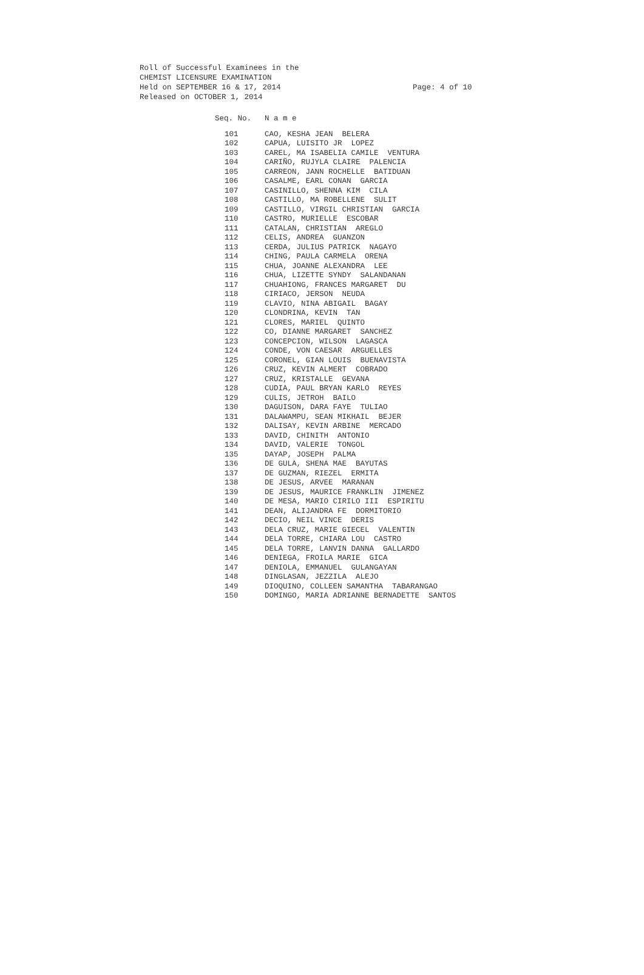Roll of Successful Examinees in the CHEMIST LICENSURE EXAMINATION Held on SEPTEMBER 16 & 17, 2014 Released on OCTOBER 1, 2014
Page: 4 of 10
| Seq. No. | N a m e |
| --- | --- |
| 101 | CAO, KESHA JEAN BELERA |
| 102 | CAPUA, LUISITO JR LOPEZ |
| 103 | CAREL, MA ISABELIA CAMILE VENTURA |
| 104 | CARIÑO, RUJYLA CLAIRE PALENCIA |
| 105 | CARREON, JANN ROCHELLE BATIDUAN |
| 106 | CASALME, EARL CONAN GARCIA |
| 107 | CASINILLO, SHENNA KIM CILA |
| 108 | CASTILLO, MA ROBELLENE SULIT |
| 109 | CASTILLO, VIRGIL CHRISTIAN GARCIA |
| 110 | CASTRO, MURIELLE ESCOBAR |
| 111 | CATALAN, CHRISTIAN AREGLO |
| 112 | CELIS, ANDREA GUANZON |
| 113 | CERDA, JULIUS PATRICK NAGAYO |
| 114 | CHING, PAULA CARMELA ORENA |
| 115 | CHUA, JOANNE ALEXANDRA LEE |
| 116 | CHUA, LIZETTE SYNDY SALANDANAN |
| 117 | CHUAHIONG, FRANCES MARGARET DU |
| 118 | CIRIACO, JERSON NEUDA |
| 119 | CLAVIO, NINA ABIGAIL BAGAY |
| 120 | CLONDRINA, KEVIN TAN |
| 121 | CLORES, MARIEL QUINTO |
| 122 | CO, DIANNE MARGARET SANCHEZ |
| 123 | CONCEPCION, WILSON LAGASCA |
| 124 | CONDE, VON CAESAR ARGUELLES |
| 125 | CORONEL, GIAN LOUIS BUENAVISTA |
| 126 | CRUZ, KEVIN ALMERT COBRADO |
| 127 | CRUZ, KRISTALLE GEVANA |
| 128 | CUDIA, PAUL BRYAN KARLO REYES |
| 129 | CULIS, JETROH BAILO |
| 130 | DAGUISON, DARA FAYE TULIAO |
| 131 | DALAWAMPU, SEAN MIKHAIL BEJER |
| 132 | DALISAY, KEVIN ARBINE MERCADO |
| 133 | DAVID, CHINITH ANTONIO |
| 134 | DAVID, VALERIE TONGOL |
| 135 | DAYAP, JOSEPH PALMA |
| 136 | DE GULA, SHENA MAE BAYUTAS |
| 137 | DE GUZMAN, RIEZEL ERMITA |
| 138 | DE JESUS, ARVEE MARANAN |
| 139 | DE JESUS, MAURICE FRANKLIN JIMENEZ |
| 140 | DE MESA, MARIO CIRILO III ESPIRITU |
| 141 | DEAN, ALIJANDRA FE DORMITORIO |
| 142 | DECIO, NEIL VINCE DERIS |
| 143 | DELA CRUZ, MARIE GIECEL VALENTIN |
| 144 | DELA TORRE, CHIARA LOU CASTRO |
| 145 | DELA TORRE, LANVIN DANNA GALLARDO |
| 146 | DENIEGA, FROILA MARIE GICA |
| 147 | DENIOLA, EMMANUEL GULANGAYAN |
| 148 | DINGLASAN, JEZZILA ALEJO |
| 149 | DIOQUINO, COLLEEN SAMANTHA TABARANGAO |
| 150 | DOMINGO, MARIA ADRIANNE BERNADETTE SANTOS |